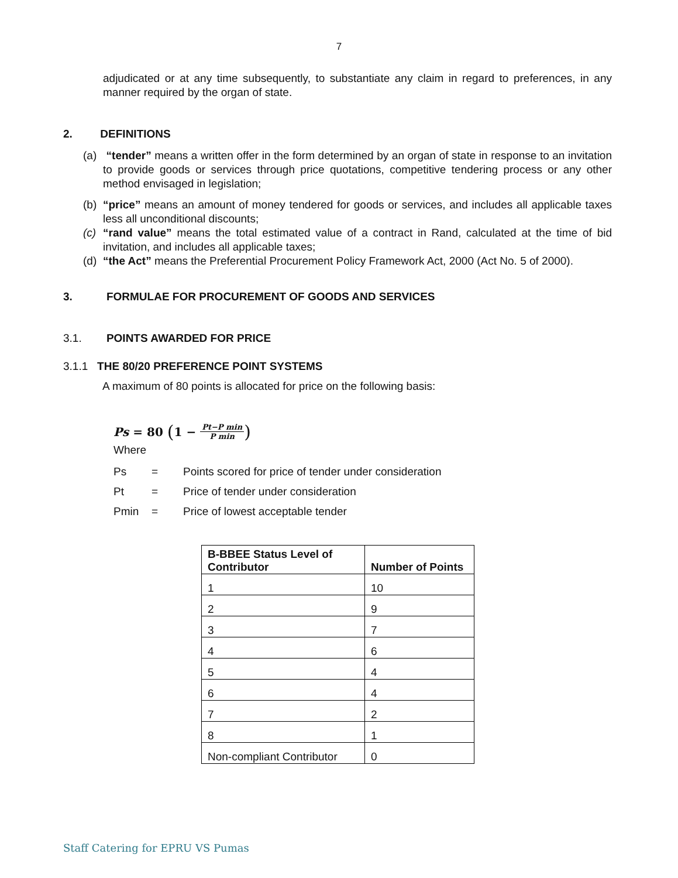7
adjudicated or at any time subsequently, to substantiate any claim in regard to preferences, in any manner required by the organ of state.
2. DEFINITIONS
(a) “tender” means a written offer in the form determined by an organ of state in response to an invitation to provide goods or services through price quotations, competitive tendering process or any other method envisaged in legislation;
(b) “price” means an amount of money tendered for goods or services, and includes all applicable taxes less all unconditional discounts;
(c) “rand value” means the total estimated value of a contract in Rand, calculated at the time of bid invitation, and includes all applicable taxes;
(d) “the Act” means the Preferential Procurement Policy Framework Act, 2000 (Act No. 5 of 2000).
3. FORMULAE FOR PROCUREMENT OF GOODS AND SERVICES
3.1. POINTS AWARDED FOR PRICE
3.1.1 THE 80/20 PREFERENCE POINT SYSTEMS
A maximum of 80 points is allocated for price on the following basis:
Ps = 80 (1 − Pt−P min P min)
Where
Ps = Points scored for price of tender under consideration
Pt = Price of tender under consideration
Pmin = Price of lowest acceptable tender
| B-BBEE Status Level of Contributor | Number of Points |
| --- | --- |
| 1 | 10 |
| 2 | 9 |
| 3 | 7 |
| 4 | 6 |
| 5 | 4 |
| 6 | 4 |
| 7 | 2 |
| 8 | 1 |
| Non-compliant Contributor | 0 |
Staff Catering for EPRU VS Pumas